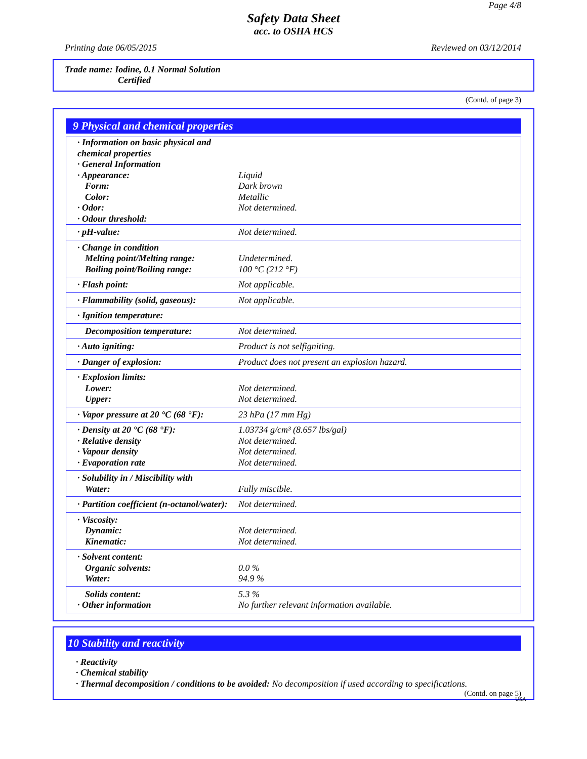Page 4/8
Safety Data Sheet
acc. to OSHA HCS
Printing date 06/05/2015 Reviewed on 03/12/2014
Trade name: Iodine, 0.1 Normal Solution
Certified
(Contd. of page 3)
9 Physical and chemical properties
| · Information on basic physical and chemical properties · General Information · Appearance: Form: Color: · Odor: · Odour threshold: | Liquid Dark brown Metallic Not determined. |
| · pH-value: | Not determined. |
| · Change in condition Melting point/Melting range: Boiling point/Boiling range: | Undetermined. 100 °C (212 °F) |
| · Flash point: | Not applicable. |
| · Flammability (solid, gaseous): | Not applicable. |
| · Ignition temperature: | |
| Decomposition temperature: | Not determined. |
| · Auto igniting: | Product is not selfigniting. |
| · Danger of explosion: | Product does not present an explosion hazard. |
| · Explosion limits: Lower: Upper: | Not determined. Not determined. |
| · Vapor pressure at 20 °C (68 °F): | 23 hPa (17 mm Hg) |
| · Density at 20 °C (68 °F): · Relative density · Vapour density · Evaporation rate | 1.03734 g/cm³ (8.657 lbs/gal) Not determined. Not determined. Not determined. |
| · Solubility in / Miscibility with Water: | Fully miscible. |
| · Partition coefficient (n-octanol/water): | Not determined. |
| · Viscosity: Dynamic: Kinematic: | Not determined. Not determined. |
| · Solvent content: Organic solvents: Water: | 0.0 % 94.9 % |
| Solids content: · Other information | 5.3 % No further relevant information available. |
10 Stability and reactivity
· Reactivity
· Chemical stability
· Thermal decomposition / conditions to be avoided: No decomposition if used according to specifications.
(Contd. on page 5)
USA